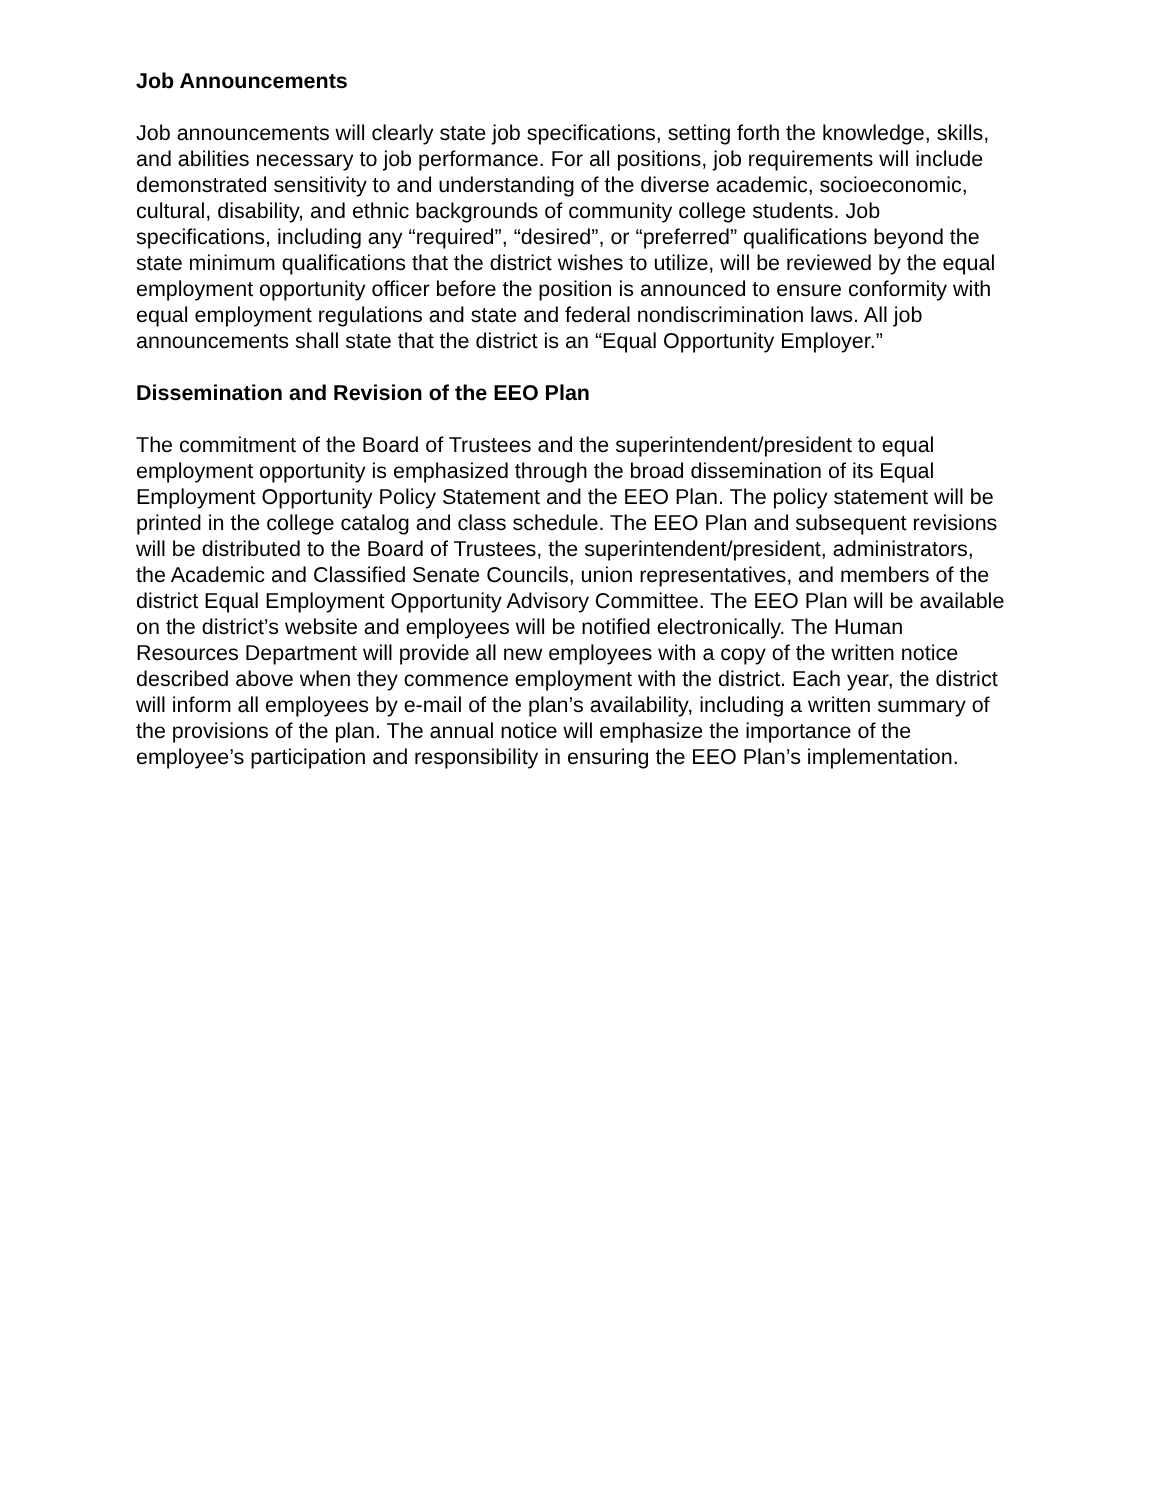Job Announcements
Job announcements will clearly state job specifications, setting forth the knowledge, skills, and abilities necessary to job performance. For all positions, job requirements will include demonstrated sensitivity to and understanding of the diverse academic, socioeconomic, cultural, disability, and ethnic backgrounds of community college students. Job specifications, including any “required”, “desired”, or “preferred” qualifications beyond the state minimum qualifications that the district wishes to utilize, will be reviewed by the equal employment opportunity officer before the position is announced to ensure conformity with equal employment regulations and state and federal nondiscrimination laws. All job announcements shall state that the district is an “Equal Opportunity Employer.”
Dissemination and Revision of the EEO Plan
The commitment of the Board of Trustees and the superintendent/president to equal employment opportunity is emphasized through the broad dissemination of its Equal Employment Opportunity Policy Statement and the EEO Plan. The policy statement will be printed in the college catalog and class schedule. The EEO Plan and subsequent revisions will be distributed to the Board of Trustees, the superintendent/president, administrators, the Academic and Classified Senate Councils, union representatives, and members of the district Equal Employment Opportunity Advisory Committee. The EEO Plan will be available on the district’s website and employees will be notified electronically. The Human Resources Department will provide all new employees with a copy of the written notice described above when they commence employment with the district. Each year, the district will inform all employees by e-mail of the plan’s availability, including a written summary of the provisions of the plan. The annual notice will emphasize the importance of the employee’s participation and responsibility in ensuring the EEO Plan’s implementation.